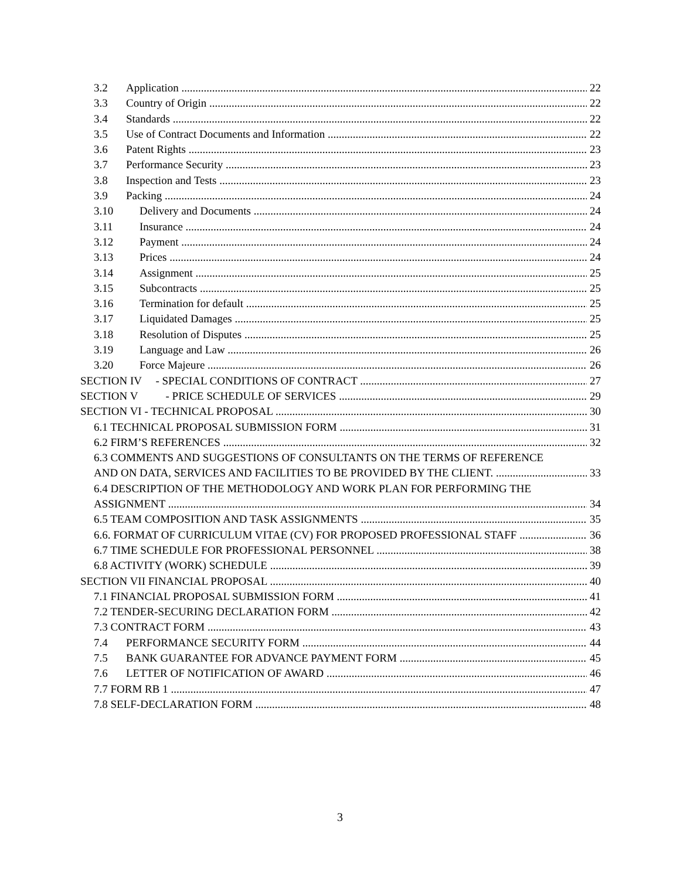3.2 Application 22
3.3 Country of Origin 22
3.4 Standards 22
3.5 Use of Contract Documents and Information 22
3.6 Patent Rights 23
3.7 Performance Security 23
3.8 Inspection and Tests 23
3.9 Packing 24
3.10 Delivery and Documents 24
3.11 Insurance 24
3.12 Payment 24
3.13 Prices 24
3.14 Assignment 25
3.15 Subcontracts 25
3.16 Termination for default 25
3.17 Liquidated Damages 25
3.18 Resolution of Disputes 25
3.19 Language and Law 26
3.20 Force Majeure 26
SECTION IV - SPECIAL CONDITIONS OF CONTRACT 27
SECTION V - PRICE SCHEDULE OF SERVICES 29
SECTION VI - TECHNICAL PROPOSAL 30
6.1 TECHNICAL PROPOSAL SUBMISSION FORM 31
6.2 FIRM’S REFERENCES 32
6.3 COMMENTS AND SUGGESTIONS OF CONSULTANTS ON THE TERMS OF REFERENCE
AND ON DATA, SERVICES AND FACILITIES TO BE PROVIDED BY THE CLIENT. 33
6.4 DESCRIPTION OF THE METHODOLOGY AND WORK PLAN FOR PERFORMING THE
ASSIGNMENT 34
6.5 TEAM COMPOSITION AND TASK ASSIGNMENTS 35
6.6. FORMAT OF CURRICULUM VITAE (CV) FOR PROPOSED PROFESSIONAL STAFF 36
6.7 TIME SCHEDULE FOR PROFESSIONAL PERSONNEL 38
6.8 ACTIVITY (WORK) SCHEDULE 39
SECTION VII FINANCIAL PROPOSAL 40
7.1 FINANCIAL PROPOSAL SUBMISSION FORM 41
7.2 TENDER-SECURING DECLARATION FORM 42
7.3 CONTRACT FORM 43
7.4 PERFORMANCE SECURITY FORM 44
7.5 BANK GUARANTEE FOR ADVANCE PAYMENT FORM 45
7.6 LETTER OF NOTIFICATION OF AWARD 46
7.7 FORM RB 1 47
7.8 SELF-DECLARATION FORM 48
3